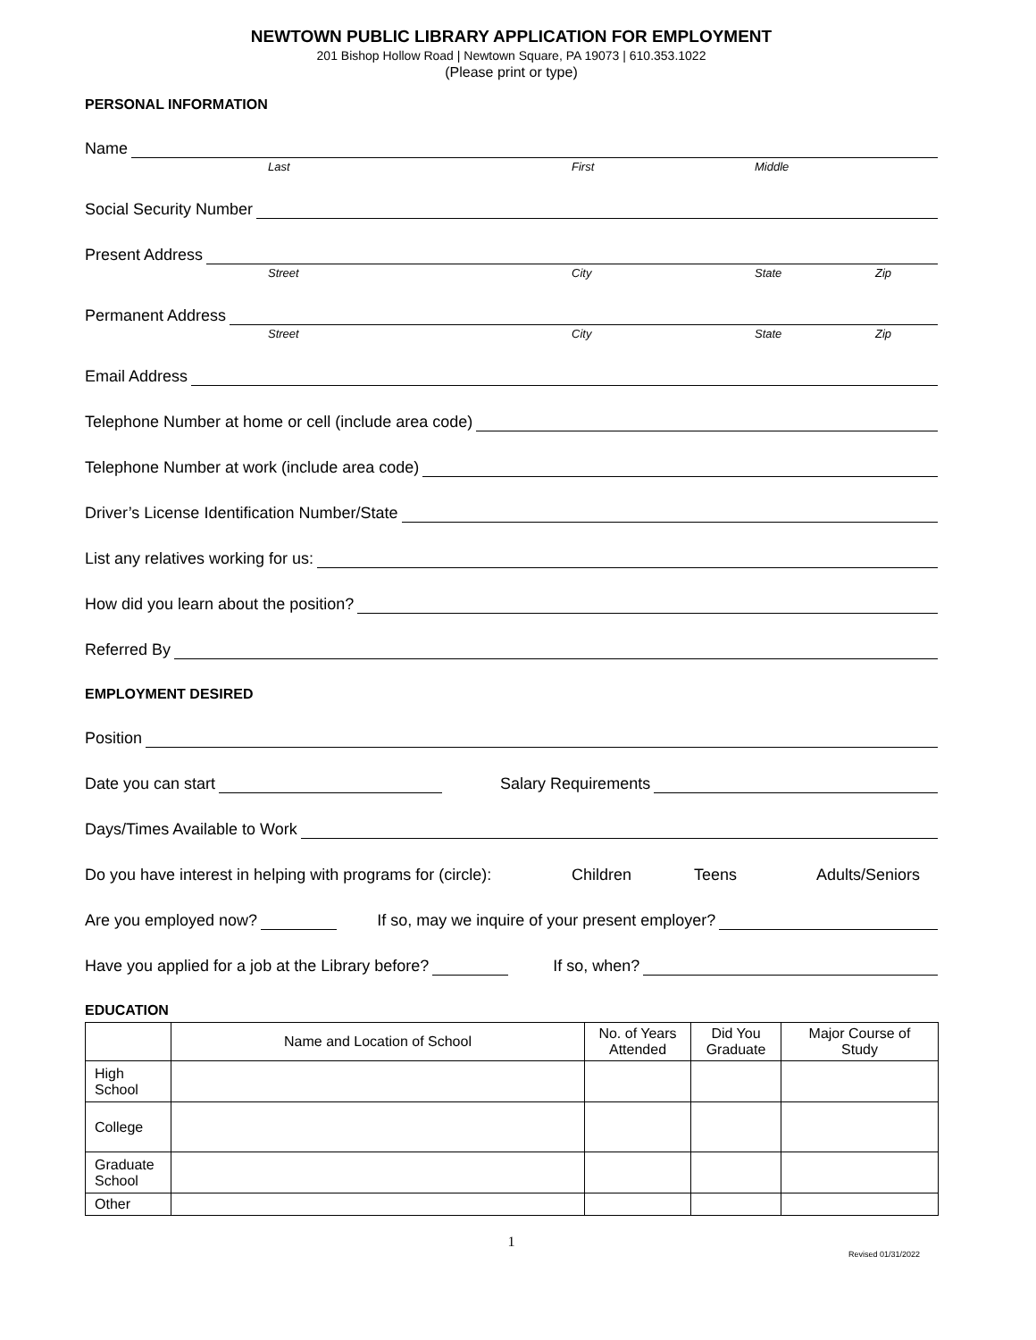NEWTOWN PUBLIC LIBRARY APPLICATION FOR EMPLOYMENT
201 Bishop Hollow Road | Newtown Square, PA 19073 | 610.353.1022
(Please print or type)
PERSONAL INFORMATION
Name
Last First Middle
Social Security Number
Present Address
Street City State Zip
Permanent Address
Street City State Zip
Email Address
Telephone Number at home or cell (include area code)
Telephone Number at work (include area code)
Driver’s License Identification Number/State
List any relatives working for us:
How did you learn about the position?
Referred By
EMPLOYMENT DESIRED
Position
Date you can start Salary Requirements
Days/Times Available to Work
Do you have interest in helping with programs for (circle): Children Teens Adults/Seniors
Are you employed now? If so, may we inquire of your present employer?
Have you applied for a job at the Library before? If so, when?
EDUCATION
| | Name and Location of School | No. of Years Attended | Did You Graduate | Major Course of Study |
| --- | --- | --- | --- | --- |
| High School | | | | |
| College | | | | |
| Graduate School | | | | |
| Other | | | | |
1
Revised 01/31/2022